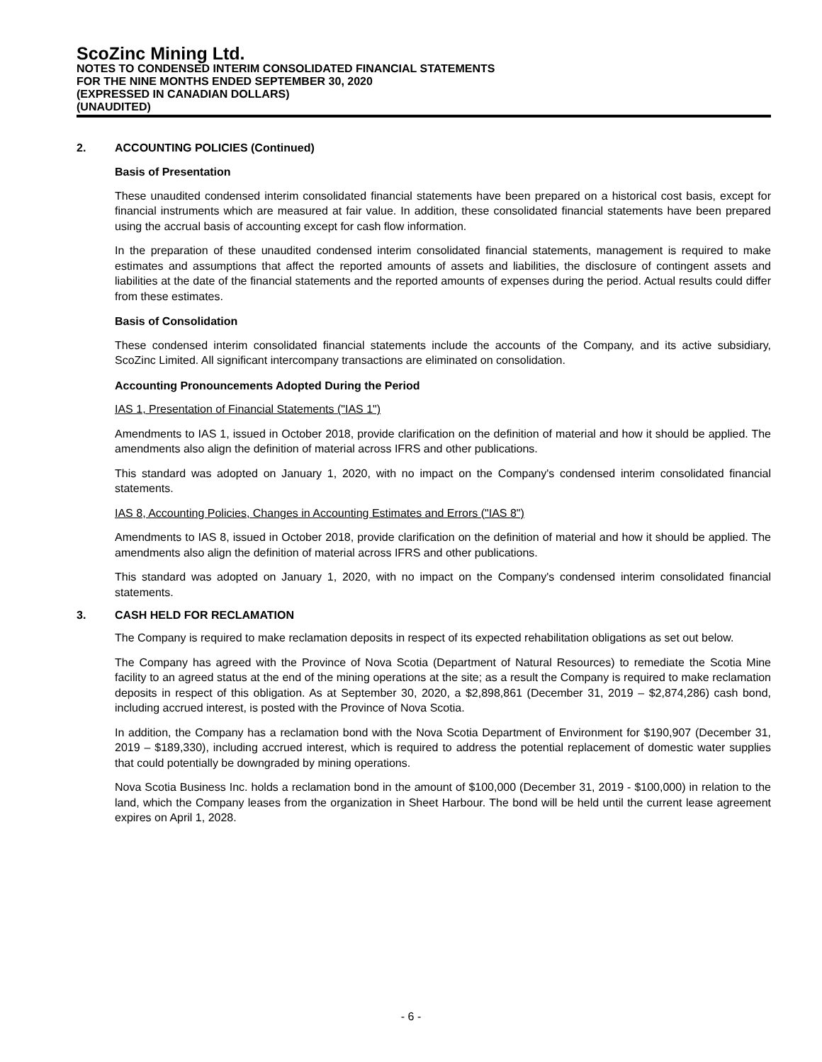ScoZinc Mining Ltd.
NOTES TO CONDENSED INTERIM CONSOLIDATED FINANCIAL STATEMENTS
FOR THE NINE MONTHS ENDED SEPTEMBER 30, 2020
(EXPRESSED IN CANADIAN DOLLARS)
(UNAUDITED)
2. ACCOUNTING POLICIES (Continued)
Basis of Presentation
These unaudited condensed interim consolidated financial statements have been prepared on a historical cost basis, except for financial instruments which are measured at fair value. In addition, these consolidated financial statements have been prepared using the accrual basis of accounting except for cash flow information.
In the preparation of these unaudited condensed interim consolidated financial statements, management is required to make estimates and assumptions that affect the reported amounts of assets and liabilities, the disclosure of contingent assets and liabilities at the date of the financial statements and the reported amounts of expenses during the period. Actual results could differ from these estimates.
Basis of Consolidation
These condensed interim consolidated financial statements include the accounts of the Company, and its active subsidiary, ScoZinc Limited. All significant intercompany transactions are eliminated on consolidation.
Accounting Pronouncements Adopted During the Period
IAS 1, Presentation of Financial Statements ("IAS 1")
Amendments to IAS 1, issued in October 2018, provide clarification on the definition of material and how it should be applied. The amendments also align the definition of material across IFRS and other publications.
This standard was adopted on January 1, 2020, with no impact on the Company's condensed interim consolidated financial statements.
IAS 8, Accounting Policies, Changes in Accounting Estimates and Errors ("IAS 8")
Amendments to IAS 8, issued in October 2018, provide clarification on the definition of material and how it should be applied. The amendments also align the definition of material across IFRS and other publications.
This standard was adopted on January 1, 2020, with no impact on the Company's condensed interim consolidated financial statements.
3. CASH HELD FOR RECLAMATION
The Company is required to make reclamation deposits in respect of its expected rehabilitation obligations as set out below.
The Company has agreed with the Province of Nova Scotia (Department of Natural Resources) to remediate the Scotia Mine facility to an agreed status at the end of the mining operations at the site; as a result the Company is required to make reclamation deposits in respect of this obligation. As at September 30, 2020, a $2,898,861 (December 31, 2019 – $2,874,286) cash bond, including accrued interest, is posted with the Province of Nova Scotia.
In addition, the Company has a reclamation bond with the Nova Scotia Department of Environment for $190,907 (December 31, 2019 – $189,330), including accrued interest, which is required to address the potential replacement of domestic water supplies that could potentially be downgraded by mining operations.
Nova Scotia Business Inc. holds a reclamation bond in the amount of $100,000 (December 31, 2019 - $100,000) in relation to the land, which the Company leases from the organization in Sheet Harbour. The bond will be held until the current lease agreement expires on April 1, 2028.
- 6 -